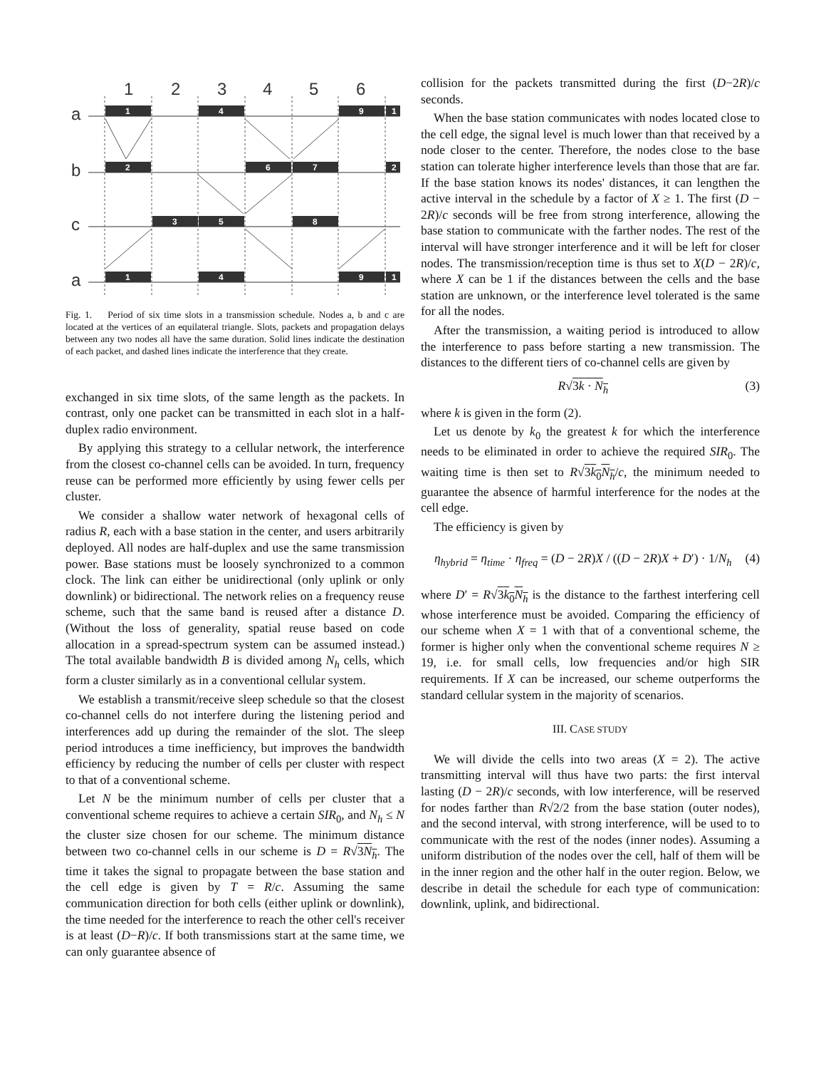1
2
3
4
5
6
a
b
c
a
1
4
9
1
2
6
7
2
3
5
8
1
4
9
1
Fig. 1. Period of six time slots in a transmission schedule. Nodes a, b and c are located at the vertices of an equilateral triangle. Slots, packets and propagation delays between any two nodes all have the same duration. Solid lines indicate the destination of each packet, and dashed lines indicate the interference that they create.
exchanged in six time slots, of the same length as the packets. In contrast, only one packet can be transmitted in each slot in a half-duplex radio environment.
By applying this strategy to a cellular network, the interference from the closest co-channel cells can be avoided. In turn, frequency reuse can be performed more efficiently by using fewer cells per cluster.
We consider a shallow water network of hexagonal cells of radius R, each with a base station in the center, and users arbitrarily deployed. All nodes are half-duplex and use the same transmission power. Base stations must be loosely synchronized to a common clock. The link can either be unidirectional (only uplink or only downlink) or bidirectional. The network relies on a frequency reuse scheme, such that the same band is reused after a distance D. (Without the loss of generality, spatial reuse based on code allocation in a spread-spectrum system can be assumed instead.) The total available bandwidth B is divided among N<sub>h</sub> cells, which form a cluster similarly as in a conventional cellular system.
We establish a transmit/receive sleep schedule so that the closest co-channel cells do not interfere during the listening period and interferences add up during the remainder of the slot. The sleep period introduces a time inefficiency, but improves the bandwidth efficiency by reducing the number of cells per cluster with respect to that of a conventional scheme.
Let N be the minimum number of cells per cluster that a conventional scheme requires to achieve a certain SIR<sub>0</sub>, and N<sub>h</sub> ≤ N the cluster size chosen for our scheme. The minimum distance between two co-channel cells in our scheme is D = R√3N<sub>h</sub>. The time it takes the signal to propagate between the base station and the cell edge is given by T = R/c. Assuming the same communication direction for both cells (either uplink or downlink), the time needed for the interference to reach the other cell's receiver is at least (D−R)/c. If both transmissions start at the same time, we can only guarantee absence of
collision for the packets transmitted during the first (D−2R)/c seconds.
When the base station communicates with nodes located close to the cell edge, the signal level is much lower than that received by a node closer to the center. Therefore, the nodes close to the base station can tolerate higher interference levels than those that are far. If the base station knows its nodes' distances, it can lengthen the active interval in the schedule by a factor of X ≥ 1. The first (D − 2R)/c seconds will be free from strong interference, allowing the base station to communicate with the farther nodes. The rest of the interval will have stronger interference and it will be left for closer nodes. The transmission/reception time is thus set to X(D − 2R)/c, where X can be 1 if the distances between the cells and the base station are unknown, or the interference level tolerated is the same for all the nodes.
After the transmission, a waiting period is introduced to allow the interference to pass before starting a new transmission. The distances to the different tiers of co-channel cells are given by
R√3k · N<sub>h</sub> (3)
where k is given in the form (2).
Let us denote by k<sub>0</sub> the greatest k for which the interference needs to be eliminated in order to achieve the required SIR<sub>0</sub>. The waiting time is then set to R√3k<sub>0</sub>N<sub>h</sub>/c, the minimum needed to guarantee the absence of harmful interference for the nodes at the cell edge.
The efficiency is given by
η<sub>hybrid</sub> = η<sub>time</sub> · η<sub>freq</sub> = (D − 2R)X / ((D − 2R)X + D′) · 1/N<sub>h</sub> (4)
where D′ = R√3k<sub>0</sub>N<sub>h</sub> is the distance to the farthest interfering cell whose interference must be avoided. Comparing the efficiency of our scheme when X = 1 with that of a conventional scheme, the former is higher only when the conventional scheme requires N ≥ 19, i.e. for small cells, low frequencies and/or high SIR requirements. If X can be increased, our scheme outperforms the standard cellular system in the majority of scenarios.
III. CASE STUDY
We will divide the cells into two areas (X = 2). The active transmitting interval will thus have two parts: the first interval lasting (D − 2R)/c seconds, with low interference, will be reserved for nodes farther than R√2/2 from the base station (outer nodes), and the second interval, with strong interference, will be used to to communicate with the rest of the nodes (inner nodes). Assuming a uniform distribution of the nodes over the cell, half of them will be in the inner region and the other half in the outer region. Below, we describe in detail the schedule for each type of communication: downlink, uplink, and bidirectional.